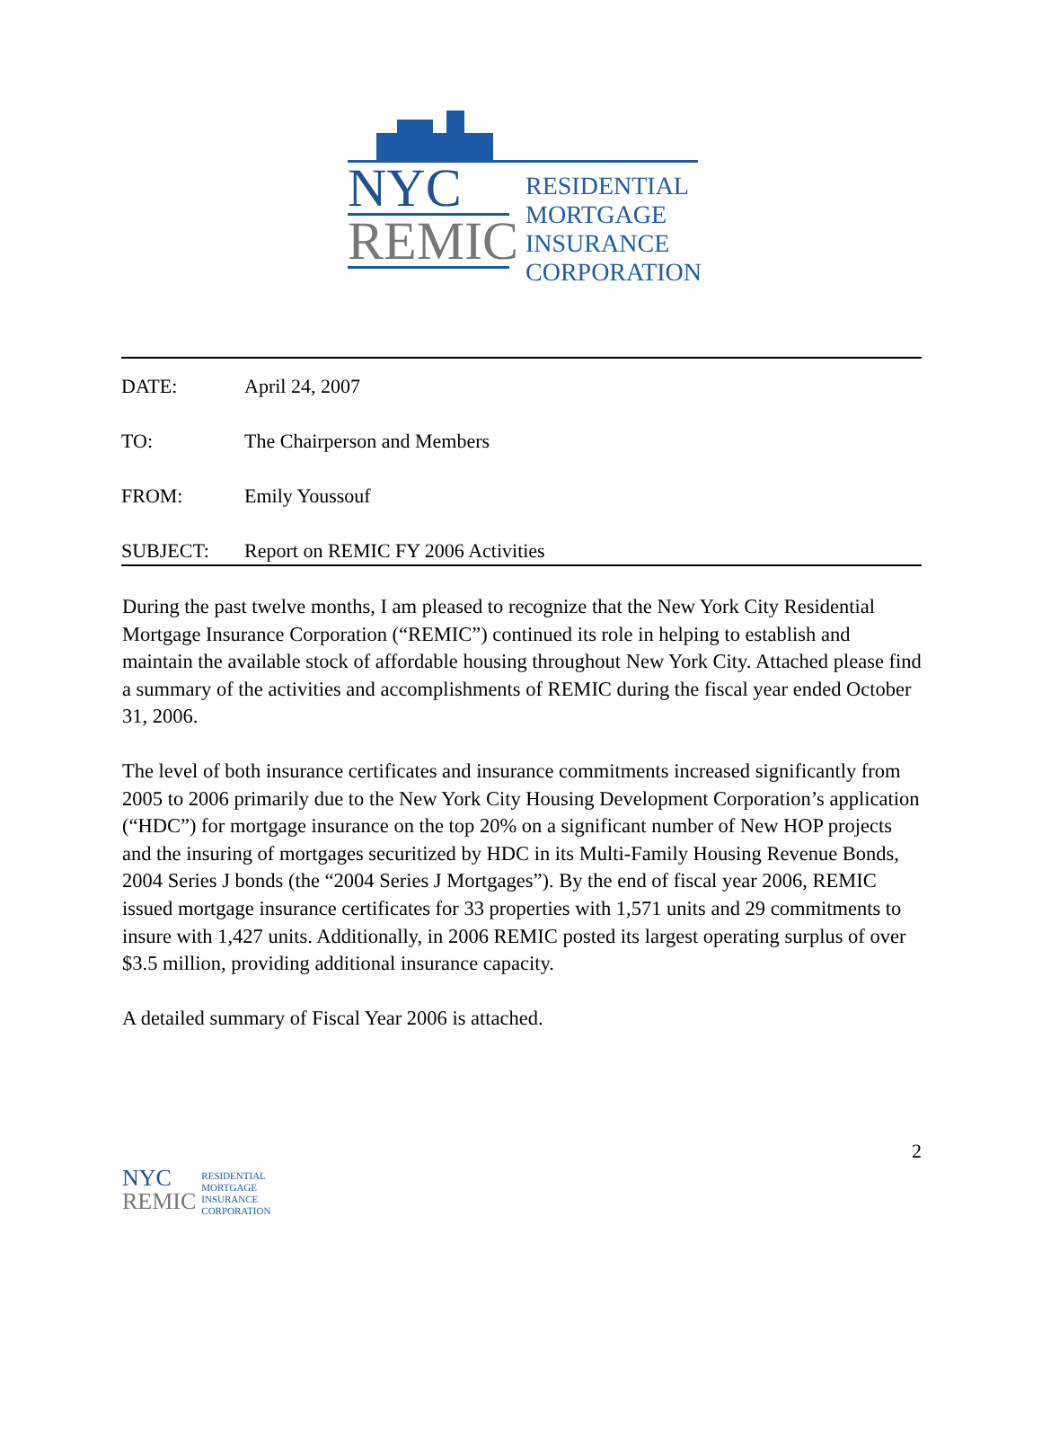NYC
REMIC
RESIDENTIAL
MORTGAGE
INSURANCE
CORPORATION
DATE: April 24, 2007
TO: The Chairperson and Members
FROM: Emily Youssouf
SUBJECT: Report on REMIC FY 2006 Activities
During the past twelve months, I am pleased to recognize that the New York City Residential Mortgage Insurance Corporation (“REMIC”) continued its role in helping to establish and maintain the available stock of affordable housing throughout New York City. Attached please find a summary of the activities and accomplishments of REMIC during the fiscal year ended October 31, 2006.
The level of both insurance certificates and insurance commitments increased significantly from 2005 to 2006 primarily due to the New York City Housing Development Corporation’s application (“HDC”) for mortgage insurance on the top 20% on a significant number of New HOP projects and the insuring of mortgages securitized by HDC in its Multi-Family Housing Revenue Bonds, 2004 Series J bonds (the “2004 Series J Mortgages”). By the end of fiscal year 2006, REMIC issued mortgage insurance certificates for 33 properties with 1,571 units and 29 commitments to insure with 1,427 units. Additionally, in 2006 REMIC posted its largest operating surplus of over $3.5 million, providing additional insurance capacity.
A detailed summary of Fiscal Year 2006 is attached.
NYC
REMIC
RESIDENTIAL
MORTGAGE
INSURANCE
CORPORATION
2